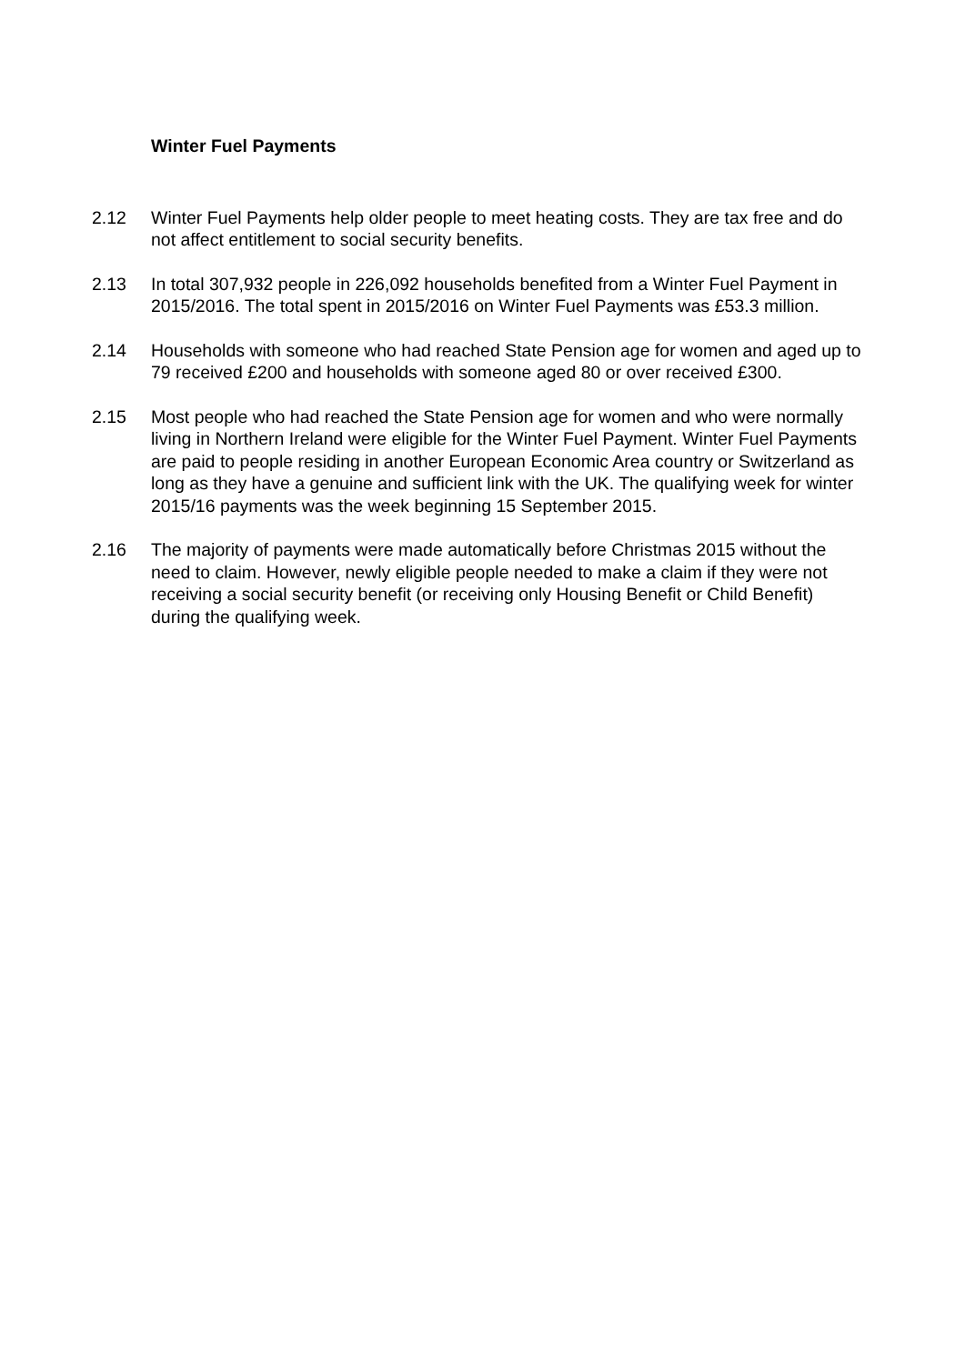Winter Fuel Payments
2.12 Winter Fuel Payments help older people to meet heating costs. They are tax free and do not affect entitlement to social security benefits.
2.13 In total 307,932 people in 226,092 households benefited from a Winter Fuel Payment in 2015/2016. The total spent in 2015/2016 on Winter Fuel Payments was £53.3 million.
2.14 Households with someone who had reached State Pension age for women and aged up to 79 received £200 and households with someone aged 80 or over received £300.
2.15 Most people who had reached the State Pension age for women and who were normally living in Northern Ireland were eligible for the Winter Fuel Payment. Winter Fuel Payments are paid to people residing in another European Economic Area country or Switzerland as long as they have a genuine and sufficient link with the UK. The qualifying week for winter 2015/16 payments was the week beginning 15 September 2015.
2.16 The majority of payments were made automatically before Christmas 2015 without the need to claim. However, newly eligible people needed to make a claim if they were not receiving a social security benefit (or receiving only Housing Benefit or Child Benefit) during the qualifying week.